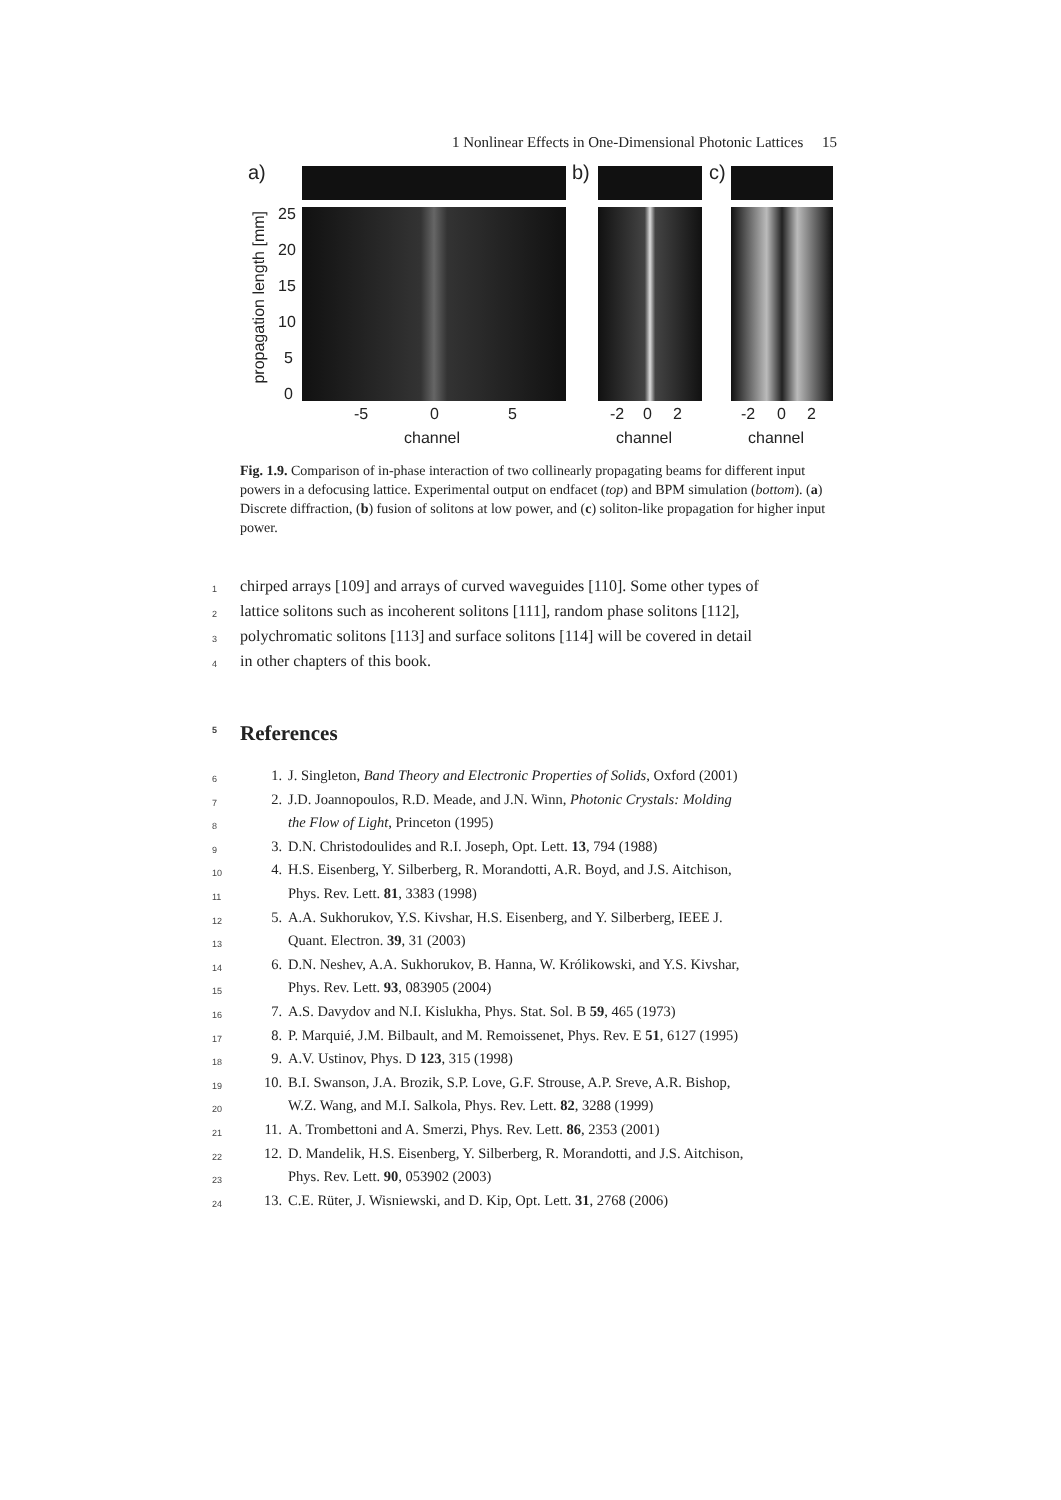1 Nonlinear Effects in One-Dimensional Photonic Lattices 15
a)
propagation length [mm]
25
20
15
10
5
0
-5 0 5
channel
b)
-2 0 2
channel
c)
-2 0 2
channel
Fig. 1.9. Comparison of in-phase interaction of two collinearly propagating beams for different input powers in a defocusing lattice. Experimental output on endfacet (top) and BPM simulation (bottom). (a) Discrete diffraction, (b) fusion of solitons at low power, and (c) soliton-like propagation for higher input power.
1 chirped arrays [109] and arrays of curved waveguides [110]. Some other types of
2 lattice solitons such as incoherent solitons [111], random phase solitons [112],
3 polychromatic solitons [113] and surface solitons [114] will be covered in detail
4 in other chapters of this book.
5 References
6
1. J. Singleton, Band Theory and Electronic Properties of Solids, Oxford (2001)
7
2. J.D. Joannopoulos, R.D. Meade, and J.N. Winn, Photonic Crystals: Molding
8
the Flow of Light, Princeton (1995)
9
3. D.N. Christodoulides and R.I. Joseph, Opt. Lett. 13, 794 (1988)
10
4. H.S. Eisenberg, Y. Silberberg, R. Morandotti, A.R. Boyd, and J.S. Aitchison,
11
Phys. Rev. Lett. 81, 3383 (1998)
12
5. A.A. Sukhorukov, Y.S. Kivshar, H.S. Eisenberg, and Y. Silberberg, IEEE J.
13
Quant. Electron. 39, 31 (2003)
14
6. D.N. Neshev, A.A. Sukhorukov, B. Hanna, W. Królikowski, and Y.S. Kivshar,
15
Phys. Rev. Lett. 93, 083905 (2004)
16
7. A.S. Davydov and N.I. Kislukha, Phys. Stat. Sol. B 59, 465 (1973)
17
8. P. Marquié, J.M. Bilbault, and M. Remoissenet, Phys. Rev. E 51, 6127 (1995)
18
9. A.V. Ustinov, Phys. D 123, 315 (1998)
19
10. B.I. Swanson, J.A. Brozik, S.P. Love, G.F. Strouse, A.P. Sreve, A.R. Bishop,
20
W.Z. Wang, and M.I. Salkola, Phys. Rev. Lett. 82, 3288 (1999)
21
11. A. Trombettoni and A. Smerzi, Phys. Rev. Lett. 86, 2353 (2001)
22
12. D. Mandelik, H.S. Eisenberg, Y. Silberberg, R. Morandotti, and J.S. Aitchison,
23
Phys. Rev. Lett. 90, 053902 (2003)
24
13. C.E. Rüter, J. Wisniewski, and D. Kip, Opt. Lett. 31, 2768 (2006)